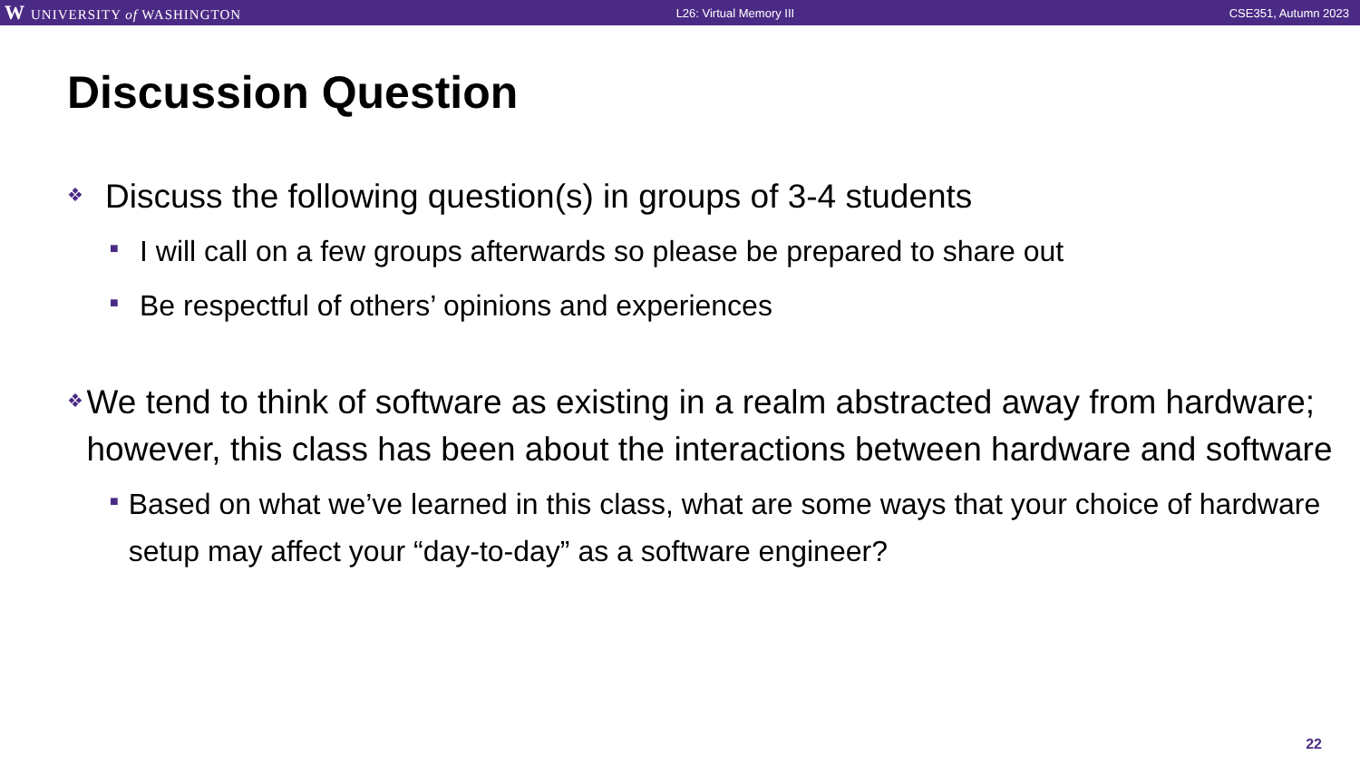W UNIVERSITY of WASHINGTON L26: Virtual Memory III CSE351, Autumn 2023
Discussion Question
❖
Discuss the following question(s) in groups of 3-4 students
■
I will call on a few groups afterwards so please be prepared to share out
■
Be respectful of others’ opinions and experiences
❖
We tend to think of software as existing in a realm abstracted away from hardware; however, this class has been about the interactions between hardware and software
■
Based on what we’ve learned in this class, what are some ways that your choice of hardware setup may affect your “day-to-day” as a software engineer?
22